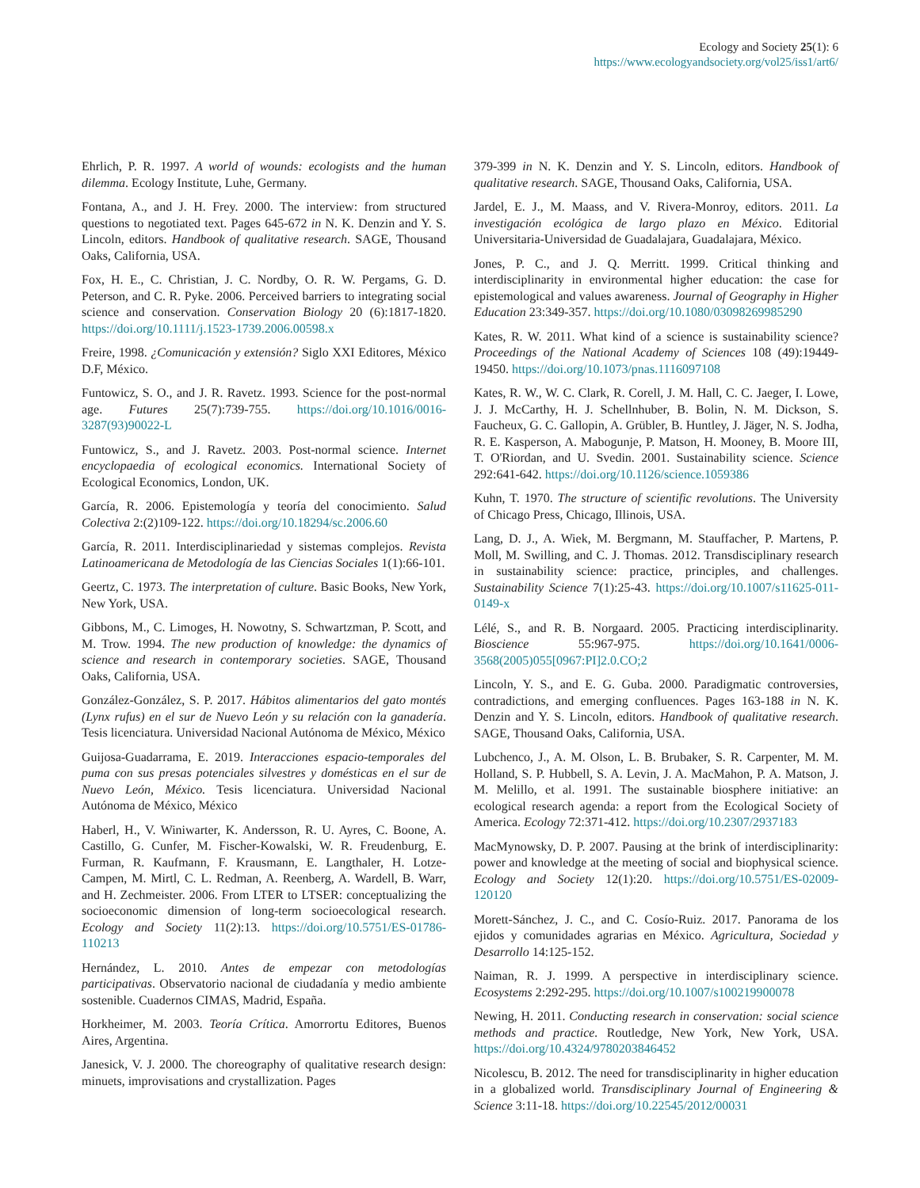Ecology and Society 25(1): 6
https://www.ecologyandsociety.org/vol25/iss1/art6/
Ehrlich, P. R. 1997. A world of wounds: ecologists and the human dilemma. Ecology Institute, Luhe, Germany.
Fontana, A., and J. H. Frey. 2000. The interview: from structured questions to negotiated text. Pages 645-672 in N. K. Denzin and Y. S. Lincoln, editors. Handbook of qualitative research. SAGE, Thousand Oaks, California, USA.
Fox, H. E., C. Christian, J. C. Nordby, O. R. W. Pergams, G. D. Peterson, and C. R. Pyke. 2006. Perceived barriers to integrating social science and conservation. Conservation Biology 20 (6):1817-1820. https://doi.org/10.1111/j.1523-1739.2006.00598.x
Freire, 1998. ¿Comunicación y extensión? Siglo XXI Editores, México D.F, México.
Funtowicz, S. O., and J. R. Ravetz. 1993. Science for the post-normal age. Futures 25(7):739-755. https://doi.org/10.1016/0016-3287(93)90022-L
Funtowicz, S., and J. Ravetz. 2003. Post-normal science. Internet encyclopaedia of ecological economics. International Society of Ecological Economics, London, UK.
García, R. 2006. Epistemología y teoría del conocimiento. Salud Colectiva 2:(2)109-122. https://doi.org/10.18294/sc.2006.60
García, R. 2011. Interdisciplinariedad y sistemas complejos. Revista Latinoamericana de Metodología de las Ciencias Sociales 1(1):66-101.
Geertz, C. 1973. The interpretation of culture. Basic Books, New York, New York, USA.
Gibbons, M., C. Limoges, H. Nowotny, S. Schwartzman, P. Scott, and M. Trow. 1994. The new production of knowledge: the dynamics of science and research in contemporary societies. SAGE, Thousand Oaks, California, USA.
González-González, S. P. 2017. Hábitos alimentarios del gato montés (Lynx rufus) en el sur de Nuevo León y su relación con la ganadería. Tesis licenciatura. Universidad Nacional Autónoma de México, México
Guijosa-Guadarrama, E. 2019. Interacciones espacio-temporales del puma con sus presas potenciales silvestres y domésticas en el sur de Nuevo León, México. Tesis licenciatura. Universidad Nacional Autónoma de México, México
Haberl, H., V. Winiwarter, K. Andersson, R. U. Ayres, C. Boone, A. Castillo, G. Cunfer, M. Fischer-Kowalski, W. R. Freudenburg, E. Furman, R. Kaufmann, F. Krausmann, E. Langthaler, H. Lotze-Campen, M. Mirtl, C. L. Redman, A. Reenberg, A. Wardell, B. Warr, and H. Zechmeister. 2006. From LTER to LTSER: conceptualizing the socioeconomic dimension of long-term socioecological research. Ecology and Society 11(2):13. https://doi.org/10.5751/ES-01786-110213
Hernández, L. 2010. Antes de empezar con metodologías participativas. Observatorio nacional de ciudadanía y medio ambiente sostenible. Cuadernos CIMAS, Madrid, España.
Horkheimer, M. 2003. Teoría Crítica. Amorrortu Editores, Buenos Aires, Argentina.
Janesick, V. J. 2000. The choreography of qualitative research design: minuets, improvisations and crystallization. Pages
379-399 in N. K. Denzin and Y. S. Lincoln, editors. Handbook of qualitative research. SAGE, Thousand Oaks, California, USA.
Jardel, E. J., M. Maass, and V. Rivera-Monroy, editors. 2011. La investigación ecológica de largo plazo en México. Editorial Universitaria-Universidad de Guadalajara, Guadalajara, México.
Jones, P. C., and J. Q. Merritt. 1999. Critical thinking and interdisciplinarity in environmental higher education: the case for epistemological and values awareness. Journal of Geography in Higher Education 23:349-357. https://doi.org/10.1080/03098269985290
Kates, R. W. 2011. What kind of a science is sustainability science? Proceedings of the National Academy of Sciences 108 (49):19449-19450. https://doi.org/10.1073/pnas.1116097108
Kates, R. W., W. C. Clark, R. Corell, J. M. Hall, C. C. Jaeger, I. Lowe, J. J. McCarthy, H. J. Schellnhuber, B. Bolin, N. M. Dickson, S. Faucheux, G. C. Gallopin, A. Grübler, B. Huntley, J. Jäger, N. S. Jodha, R. E. Kasperson, A. Mabogunje, P. Matson, H. Mooney, B. Moore III, T. O'Riordan, and U. Svedin. 2001. Sustainability science. Science 292:641-642. https://doi.org/10.1126/science.1059386
Kuhn, T. 1970. The structure of scientific revolutions. The University of Chicago Press, Chicago, Illinois, USA.
Lang, D. J., A. Wiek, M. Bergmann, M. Stauffacher, P. Martens, P. Moll, M. Swilling, and C. J. Thomas. 2012. Transdisciplinary research in sustainability science: practice, principles, and challenges. Sustainability Science 7(1):25-43. https://doi.org/10.1007/s11625-011-0149-x
Lélé, S., and R. B. Norgaard. 2005. Practicing interdisciplinarity. Bioscience 55:967-975. https://doi.org/10.1641/0006-3568(2005)055[0967:PI]2.0.CO;2
Lincoln, Y. S., and E. G. Guba. 2000. Paradigmatic controversies, contradictions, and emerging confluences. Pages 163-188 in N. K. Denzin and Y. S. Lincoln, editors. Handbook of qualitative research. SAGE, Thousand Oaks, California, USA.
Lubchenco, J., A. M. Olson, L. B. Brubaker, S. R. Carpenter, M. M. Holland, S. P. Hubbell, S. A. Levin, J. A. MacMahon, P. A. Matson, J. M. Melillo, et al. 1991. The sustainable biosphere initiative: an ecological research agenda: a report from the Ecological Society of America. Ecology 72:371-412. https://doi.org/10.2307/2937183
MacMynowsky, D. P. 2007. Pausing at the brink of interdisciplinarity: power and knowledge at the meeting of social and biophysical science. Ecology and Society 12(1):20. https://doi.org/10.5751/ES-02009-120120
Morett-Sánchez, J. C., and C. Cosío-Ruiz. 2017. Panorama de los ejidos y comunidades agrarias en México. Agricultura, Sociedad y Desarrollo 14:125-152.
Naiman, R. J. 1999. A perspective in interdisciplinary science. Ecosystems 2:292-295. https://doi.org/10.1007/s100219900078
Newing, H. 2011. Conducting research in conservation: social science methods and practice. Routledge, New York, New York, USA. https://doi.org/10.4324/9780203846452
Nicolescu, B. 2012. The need for transdisciplinarity in higher education in a globalized world. Transdisciplinary Journal of Engineering & Science 3:11-18. https://doi.org/10.22545/2012/00031